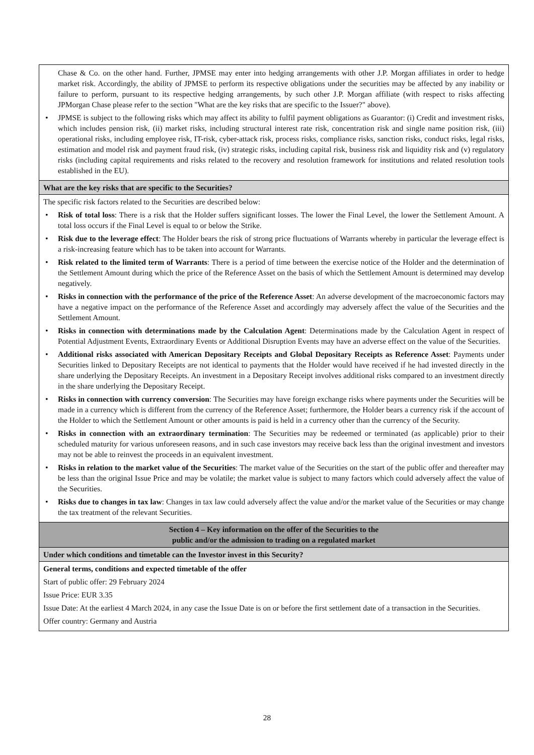| Chase & Co. on the other hand. Further, JPMSE may enter into hedging arrangements with other J.P. Morgan affiliates in order to hedge market risk. Accordingly, the ability of JPMSE to perform its respective obligations under the securities may be affected by any inability or failure to perform, pursuant to its respective hedging arrangements, by such other J.P. Morgan affiliate (with respect to risks affecting JPMorgan Chase please refer to the section "What are the key risks that are specific to the Issuer?" above). JPMSE is subject to the following risks which may affect its ability to fulfil payment obligations as Guarantor: (i) Credit and investment risks, which includes pension risk, (ii) market risks, including structural interest rate risk, concentration risk and single name position risk, (iii) operational risks, including employee risk, IT-risk, cyber-attack risk, process risks, compliance risks, sanction risks, conduct risks, legal risks, estimation and model risk and payment fraud risk, (iv) strategic risks, including capital risk, business risk and liquidity risk and (v) regulatory risks (including capital requirements and risks related to the recovery and resolution framework for institutions and related resolution tools established in the EU). |
| What are the key risks that are specific to the Securities? |
| The specific risk factors related to the Securities are described below: Risk of total loss : There is a risk that the Holder suffers significant losses. The lower the Final Level, the lower the Settlement Amount. A total loss occurs if the Final Level is equal to or below the Strike. Risk due to the leverage effect : The Holder bears the risk of strong price fluctuations of Warrants whereby in particular the leverage effect is a risk-increasing feature which has to be taken into account for Warrants. Risk related to the limited term of Warrants : There is a period of time between the exercise notice of the Holder and the determination of the Settlement Amount during which the price of the Reference Asset on the basis of which the Settlement Amount is determined may develop negatively. Risks in connection with the performance of the price of the Reference Asset : An adverse development of the macroeconomic factors may have a negative impact on the performance of the Reference Asset and accordingly may adversely affect the value of the Securities and the Settlement Amount. Risks in connection with determinations made by the Calculation Agent : Determinations made by the Calculation Agent in respect of Potential Adjustment Events, Extraordinary Events or Additional Disruption Events may have an adverse effect on the value of the Securities. Additional risks associated with American Depositary Receipts and Global Depositary Receipts as Reference Asset : Payments under Securities linked to Depositary Receipts are not identical to payments that the Holder would have received if he had invested directly in the share underlying the Depositary Receipts. An investment in a Depositary Receipt involves additional risks compared to an investment directly in the share underlying the Depositary Receipt. Risks in connection with currency conversion : The Securities may have foreign exchange risks where payments under the Securities will be made in a currency which is different from the currency of the Reference Asset; furthermore, the Holder bears a currency risk if the account of the Holder to which the Settlement Amount or other amounts is paid is held in a currency other than the currency of the Security. Risks in connection with an extraordinary termination : The Securities may be redeemed or terminated (as applicable) prior to their scheduled maturity for various unforeseen reasons, and in such case investors may receive back less than the original investment and investors may not be able to reinvest the proceeds in an equivalent investment. Risks in relation to the market value of the Securities : The market value of the Securities on the start of the public offer and thereafter may be less than the original Issue Price and may be volatile; the market value is subject to many factors which could adversely affect the value of the Securities. Risks due to changes in tax law : Changes in tax law could adversely affect the value and/or the market value of the Securities or may change the tax treatment of the relevant Securities. |
| Section 4 – Key information on the offer of the Securities to the public and/or the admission to trading on a regulated market |
| Under which conditions and timetable can the Investor invest in this Security? |
| General terms, conditions and expected timetable of the offer Start of public offer: 29 February 2024 Issue Price: EUR 3.35 Issue Date: At the earliest 4 March 2024, in any case the Issue Date is on or before the first settlement date of a transaction in the Securities. Offer country: Germany and Austria |
28